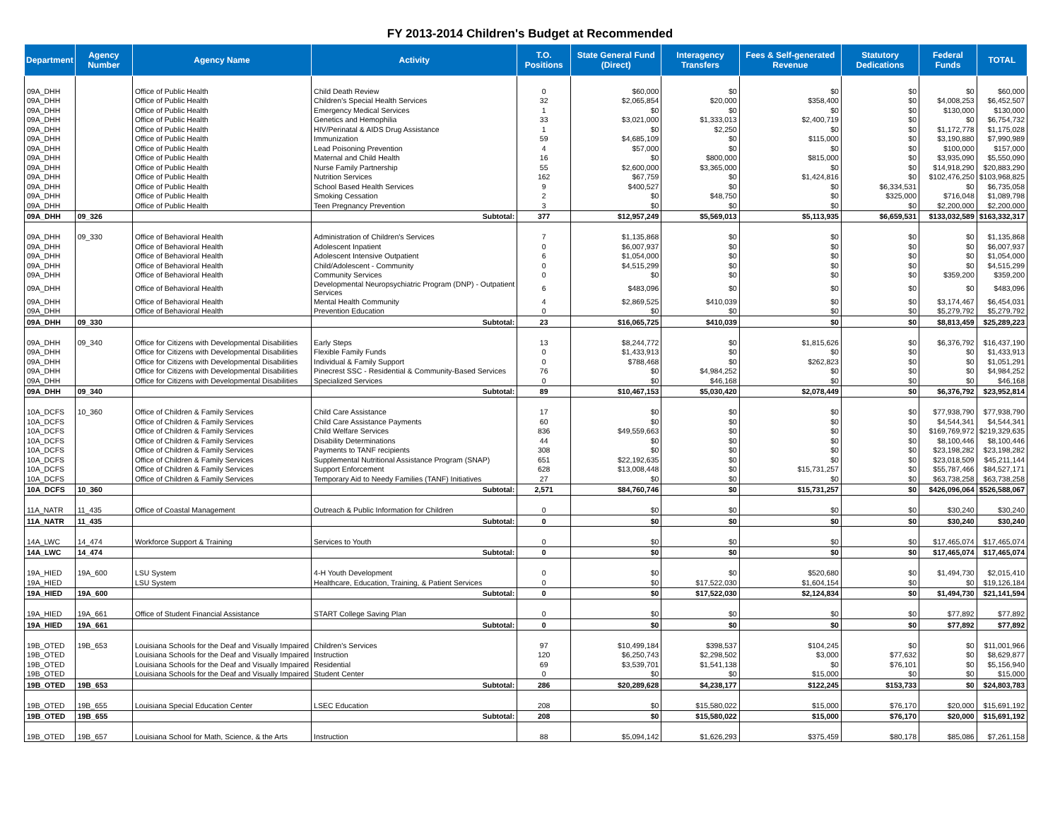FY 2013-2014 Children's Budget at Recommended
| Department | Agency Number | Agency Name | Activity | T.O. Positions | State General Fund (Direct) | Interagency Transfers | Fees & Self-generated Revenue | Statutory Dedications | Federal Funds | TOTAL |
| --- | --- | --- | --- | --- | --- | --- | --- | --- | --- | --- |
| 09A_DHH | | Office of Public Health | Child Death Review | 0 | $60,000 | $0 | $0 | $0 | $0 | $60,000 |
| 09A_DHH | | Office of Public Health | Children's Special Health Services | 32 | $2,065,854 | $20,000 | $358,400 | $0 | $4,008,253 | $6,452,507 |
| 09A_DHH | | Office of Public Health | Emergency Medical Services | 1 | $0 | $0 | $0 | $0 | $130,000 | $130,000 |
| 09A_DHH | | Office of Public Health | Genetics and Hemophilia | 33 | $3,021,000 | $1,333,013 | $2,400,719 | $0 | $0 | $6,754,732 |
| 09A_DHH | | Office of Public Health | HIV/Perinatal & AIDS Drug Assistance | 1 | $0 | $2,250 | $0 | $0 | $1,172,778 | $1,175,028 |
| 09A_DHH | | Office of Public Health | Immunization | 59 | $4,685,109 | $0 | $115,000 | $0 | $3,190,880 | $7,990,989 |
| 09A_DHH | | Office of Public Health | Lead Poisoning Prevention | 4 | $57,000 | $0 | $0 | $0 | $100,000 | $157,000 |
| 09A_DHH | | Office of Public Health | Maternal and Child Health | 16 | $0 | $800,000 | $815,000 | $0 | $3,935,090 | $5,550,090 |
| 09A_DHH | | Office of Public Health | Nurse Family Partnership | 55 | $2,600,000 | $3,365,000 | $0 | $0 | $14,918,290 | $20,883,290 |
| 09A_DHH | | Office of Public Health | Nutrition Services | 162 | $67,759 | $0 | $1,424,816 | $0 | $102,476,250 | $103,968,825 |
| 09A_DHH | | Office of Public Health | School Based Health Services | 9 | $400,527 | $0 | $0 | $6,334,531 | $0 | $6,735,058 |
| 09A_DHH | | Office of Public Health | Smoking Cessation | 2 | $0 | $48,750 | $0 | $325,000 | $716,048 | $1,089,798 |
| 09A_DHH | | Office of Public Health | Teen Pregnancy Prevention | 3 | $0 | $0 | $0 | $0 | $2,200,000 | $2,200,000 |
| 09A_DHH | 09_326 | | Subtotal: | 377 | $12,957,249 | $5,569,013 | $5,113,935 | $6,659,531 | $133,032,589 | $163,332,317 |
| 09A_DHH | 09_330 | Office of Behavioral Health | Administration of Children's Services | 7 | $1,135,868 | $0 | $0 | $0 | $0 | $1,135,868 |
| 09A_DHH | | Office of Behavioral Health | Adolescent Inpatient | 0 | $6,007,937 | $0 | $0 | $0 | $0 | $6,007,937 |
| 09A_DHH | | Office of Behavioral Health | Adolescent Intensive Outpatient | 6 | $1,054,000 | $0 | $0 | $0 | $0 | $1,054,000 |
| 09A_DHH | | Office of Behavioral Health | Child/Adolescent - Community | 0 | $4,515,299 | $0 | $0 | $0 | $0 | $4,515,299 |
| 09A_DHH | | Office of Behavioral Health | Community Services | 0 | $0 | $0 | $0 | $0 | $359,200 | $359,200 |
| 09A_DHH | | Office of Behavioral Health | Developmental Neuropsychiatric Program (DNP) - Outpatient Services | 6 | $483,096 | $0 | $0 | $0 | $0 | $483,096 |
| 09A_DHH | | Office of Behavioral Health | Mental Health Community | 4 | $2,869,525 | $410,039 | $0 | $0 | $3,174,467 | $6,454,031 |
| 09A_DHH | | Office of Behavioral Health | Prevention Education | 0 | $0 | $0 | $0 | $0 | $5,279,792 | $5,279,792 |
| 09A_DHH | 09_330 | | Subtotal: | 23 | $16,065,725 | $410,039 | $0 | $0 | $8,813,459 | $25,289,223 |
| 09A_DHH | 09_340 | Office for Citizens with Developmental Disabilities | Early Steps | 13 | $8,244,772 | $0 | $1,815,626 | $0 | $6,376,792 | $16,437,190 |
| 09A_DHH | | Office for Citizens with Developmental Disabilities | Flexible Family Funds | 0 | $1,433,913 | $0 | $0 | $0 | $0 | $1,433,913 |
| 09A_DHH | | Office for Citizens with Developmental Disabilities | Individual & Family Support | 0 | $788,468 | $0 | $262,823 | $0 | $0 | $1,051,291 |
| 09A_DHH | | Office for Citizens with Developmental Disabilities | Pinecrest SSC - Residential & Community-Based Services | 76 | $0 | $4,984,252 | $0 | $0 | $0 | $4,984,252 |
| 09A_DHH | | Office for Citizens with Developmental Disabilities | Specialized Services | 0 | $0 | $46,168 | $0 | $0 | $0 | $46,168 |
| 09A_DHH | 09_340 | | Subtotal: | 89 | $10,467,153 | $5,030,420 | $2,078,449 | $0 | $6,376,792 | $23,952,814 |
| 10A_DCFS | 10_360 | Office of Children & Family Services | Child Care Assistance | 17 | $0 | $0 | $0 | $0 | $77,938,790 | $77,938,790 |
| 10A_DCFS | | Office of Children & Family Services | Child Care Assistance Payments | 60 | $0 | $0 | $0 | $0 | $4,544,341 | $4,544,341 |
| 10A_DCFS | | Office of Children & Family Services | Child Welfare Services | 836 | $49,559,663 | $0 | $0 | $0 | $169,769,972 | $219,329,635 |
| 10A_DCFS | | Office of Children & Family Services | Disability Determinations | 44 | $0 | $0 | $0 | $0 | $8,100,446 | $8,100,446 |
| 10A_DCFS | | Office of Children & Family Services | Payments to TANF recipients | 308 | $0 | $0 | $0 | $0 | $23,198,282 | $23,198,282 |
| 10A_DCFS | | Office of Children & Family Services | Supplemental Nutritional Assistance Program (SNAP) | 651 | $22,192,635 | $0 | $0 | $0 | $23,018,509 | $45,211,144 |
| 10A_DCFS | | Office of Children & Family Services | Support Enforcement | 628 | $13,008,448 | $0 | $15,731,257 | $0 | $55,787,466 | $84,527,171 |
| 10A_DCFS | | Office of Children & Family Services | Temporary Aid to Needy Families (TANF) Initiatives | 27 | $0 | $0 | $0 | $0 | $63,738,258 | $63,738,258 |
| 10A_DCFS | 10_360 | | Subtotal: | 2,571 | $84,760,746 | $0 | $15,731,257 | $0 | $426,096,064 | $526,588,067 |
| 11A_NATR | 11_435 | Office of Coastal Management | Outreach & Public Information for Children | 0 | $0 | $0 | $0 | $0 | $30,240 | $30,240 |
| 11A_NATR | 11_435 | | Subtotal: | 0 | $0 | $0 | $0 | $0 | $30,240 | $30,240 |
| 14A_LWC | 14_474 | Workforce Support & Training | Services to Youth | 0 | $0 | $0 | $0 | $0 | $17,465,074 | $17,465,074 |
| 14A_LWC | 14_474 | | Subtotal: | 0 | $0 | $0 | $0 | $0 | $17,465,074 | $17,465,074 |
| 19A_HIED | 19A_600 | LSU System | 4-H Youth Development | 0 | $0 | $0 | $520,680 | $0 | $1,494,730 | $2,015,410 |
| 19A_HIED | | LSU System | Healthcare, Education, Training, & Patient Services | 0 | $0 | $17,522,030 | $1,604,154 | $0 | $0 | $19,126,184 |
| 19A_HIED | 19A_600 | | Subtotal: | 0 | $0 | $17,522,030 | $2,124,834 | $0 | $1,494,730 | $21,141,594 |
| 19A_HIED | 19A_661 | Office of Student Financial Assistance | START College Saving Plan | 0 | $0 | $0 | $0 | $0 | $77,892 | $77,892 |
| 19A_HIED | 19A_661 | | Subtotal: | 0 | $0 | $0 | $0 | $0 | $77,892 | $77,892 |
| 19B_OTED | 19B_653 | Louisiana Schools for the Deaf and Visually Impaired | Children's Services | 97 | $10,499,184 | $398,537 | $104,245 | $0 | $0 | $11,001,966 |
| 19B_OTED | | Louisiana Schools for the Deaf and Visually Impaired | Instruction | 120 | $6,250,743 | $2,298,502 | $3,000 | $77,632 | $0 | $8,629,877 |
| 19B_OTED | | Louisiana Schools for the Deaf and Visually Impaired | Residential | 69 | $3,539,701 | $1,541,138 | $0 | $76,101 | $0 | $5,156,940 |
| 19B_OTED | | Louisiana Schools for the Deaf and Visually Impaired | Student Center | 0 | $0 | $0 | $15,000 | $0 | $0 | $15,000 |
| 19B_OTED | 19B_653 | | Subtotal: | 286 | $20,289,628 | $4,238,177 | $122,245 | $153,733 | $0 | $24,803,783 |
| 19B_OTED | 19B_655 | Louisiana Special Education Center | LSEC Education | 208 | $0 | $15,580,022 | $15,000 | $76,170 | $20,000 | $15,691,192 |
| 19B_OTED | 19B_655 | | Subtotal: | 208 | $0 | $15,580,022 | $15,000 | $76,170 | $20,000 | $15,691,192 |
| 19B_OTED | 19B_657 | Louisiana School for Math, Science, & the Arts | Instruction | 88 | $5,094,142 | $1,626,293 | $375,459 | $80,178 | $85,086 | $7,261,158 |